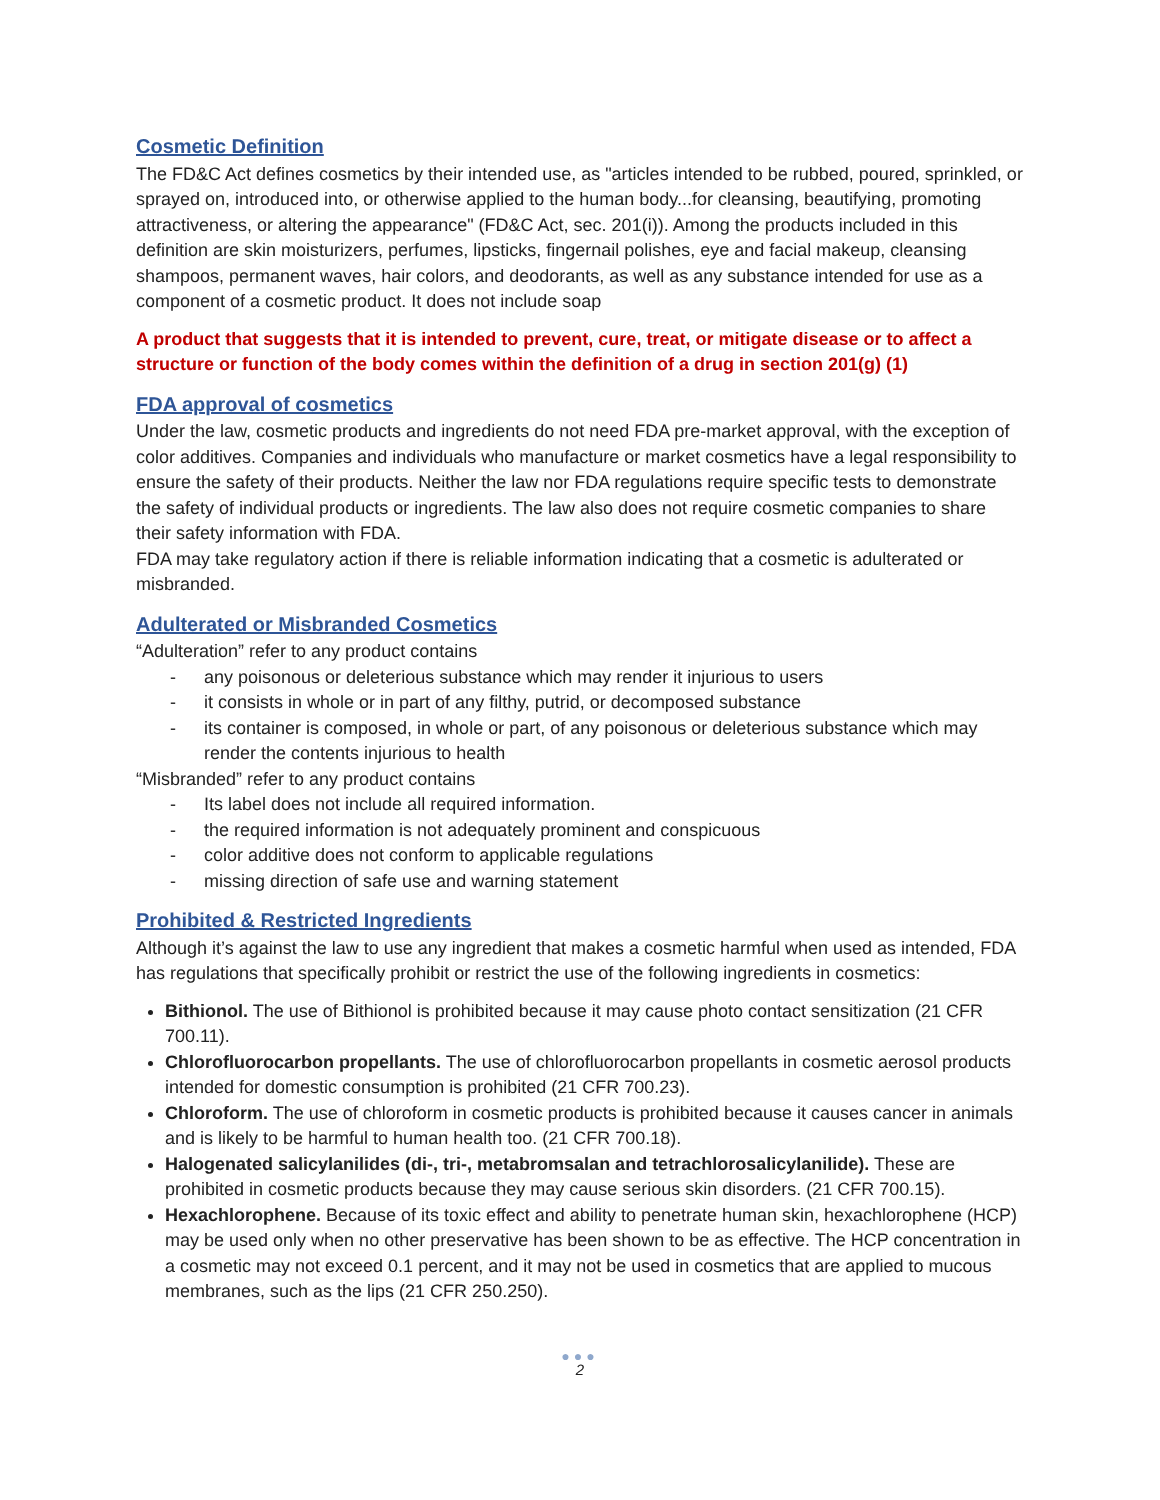Cosmetic Definition
The FD&C Act defines cosmetics by their intended use, as "articles intended to be rubbed, poured, sprinkled, or sprayed on, introduced into, or otherwise applied to the human body...for cleansing, beautifying, promoting attractiveness, or altering the appearance" (FD&C Act, sec. 201(i)). Among the products included in this definition are skin moisturizers, perfumes, lipsticks, fingernail polishes, eye and facial makeup, cleansing shampoos, permanent waves, hair colors, and deodorants, as well as any substance intended for use as a component of a cosmetic product. It does not include soap
A product that suggests that it is intended to prevent, cure, treat, or mitigate disease or to affect a structure or function of the body comes within the definition of a drug in section 201(g) (1)
FDA approval of cosmetics
Under the law, cosmetic products and ingredients do not need FDA pre-market approval, with the exception of color additives. Companies and individuals who manufacture or market cosmetics have a legal responsibility to ensure the safety of their products. Neither the law nor FDA regulations require specific tests to demonstrate the safety of individual products or ingredients. The law also does not require cosmetic companies to share their safety information with FDA.
FDA may take regulatory action if there is reliable information indicating that a cosmetic is adulterated or misbranded.
Adulterated or Misbranded Cosmetics
“Adulteration” refer to any product contains
- any poisonous or deleterious substance which may render it injurious to users
- it consists in whole or in part of any filthy, putrid, or decomposed substance
- its container is composed, in whole or part, of any poisonous or deleterious substance which may render the contents injurious to health
“Misbranded” refer to any product contains
- Its label does not include all required information.
- the required information is not adequately prominent and conspicuous
- color additive does not conform to applicable regulations
- missing direction of safe use and warning statement
Prohibited & Restricted Ingredients
Although it’s against the law to use any ingredient that makes a cosmetic harmful when used as intended, FDA has regulations that specifically prohibit or restrict the use of the following ingredients in cosmetics:
Bithionol. The use of Bithionol is prohibited because it may cause photo contact sensitization (21 CFR 700.11).
Chlorofluorocarbon propellants. The use of chlorofluorocarbon propellants in cosmetic aerosol products intended for domestic consumption is prohibited (21 CFR 700.23).
Chloroform. The use of chloroform in cosmetic products is prohibited because it causes cancer in animals and is likely to be harmful to human health too. (21 CFR 700.18).
Halogenated salicylanilides (di-, tri-, metabromsalan and tetrachlorosalicylanilide). These are prohibited in cosmetic products because they may cause serious skin disorders. (21 CFR 700.15).
Hexachlorophene. Because of its toxic effect and ability to penetrate human skin, hexachlorophene (HCP) may be used only when no other preservative has been shown to be as effective. The HCP concentration in a cosmetic may not exceed 0.1 percent, and it may not be used in cosmetics that are applied to mucous membranes, such as the lips (21 CFR 250.250).
●●●
2